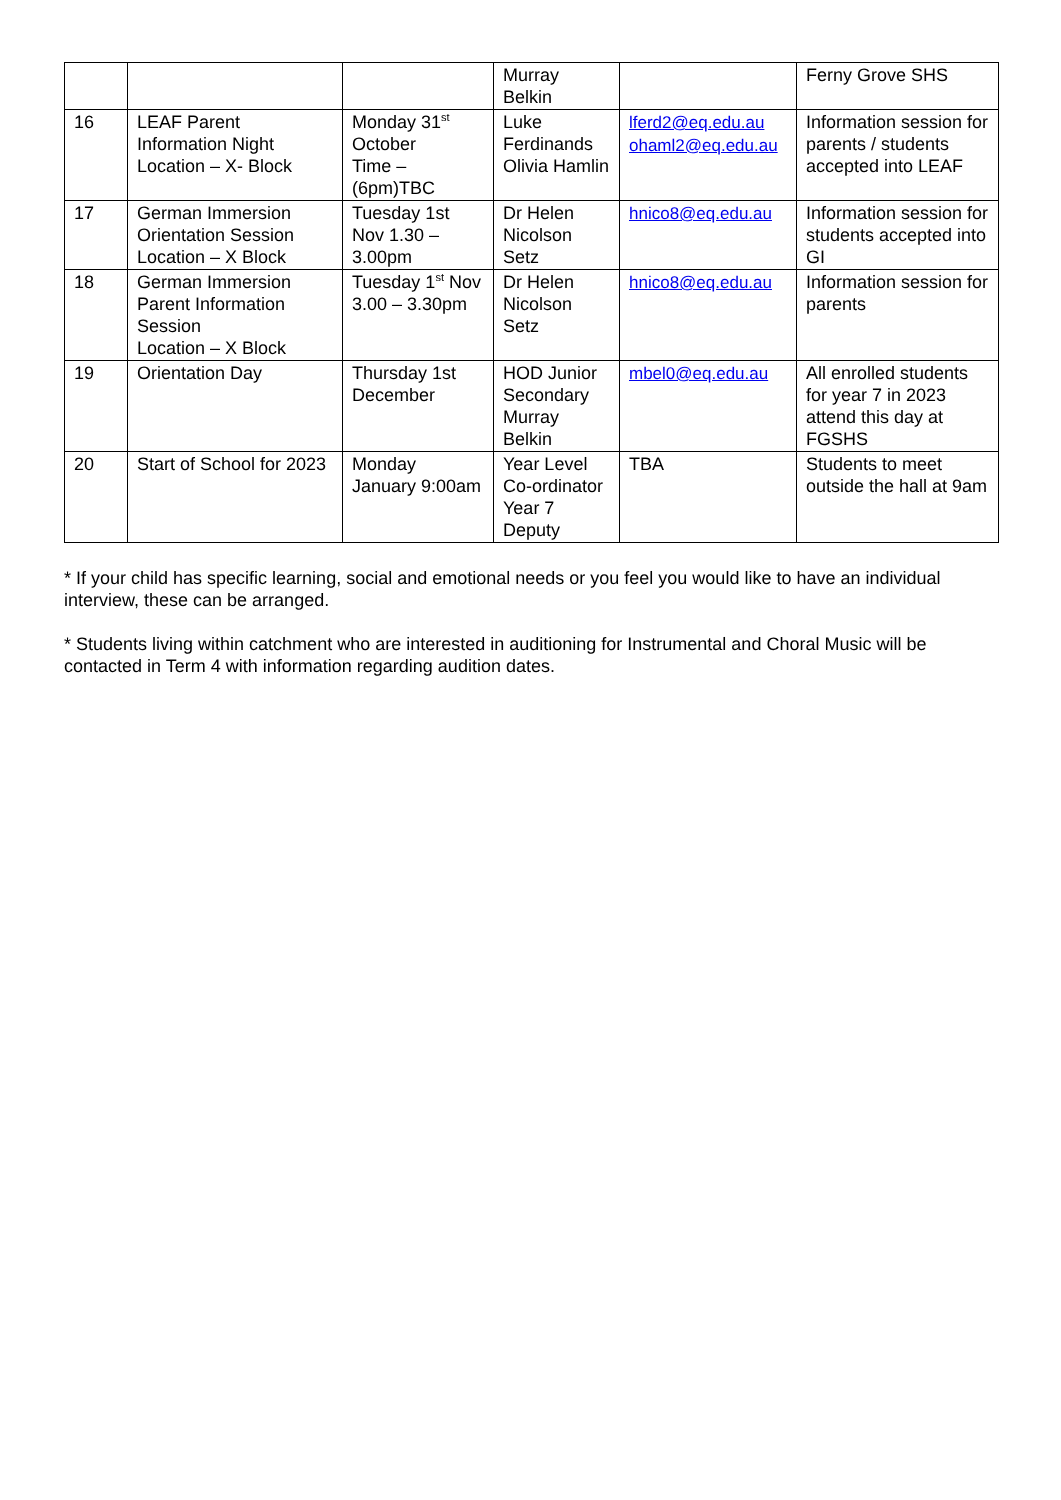| | | | Murray Belkin | | Ferny Grove SHS |
| 16 | LEAF Parent Information Night Location – X- Block | Monday 31<sup>st</sup> October Time – (6pm)TBC | Luke Ferdinands Olivia Hamlin | lferd2@eq.edu.au ohaml2@eq.edu.au | Information session for parents / students accepted into LEAF |
| 17 | German Immersion Orientation Session Location – X Block | Tuesday 1st Nov 1.30 – 3.00pm | Dr Helen Nicolson Setz | hnico8@eq.edu.au | Information session for students accepted into GI |
| 18 | German Immersion Parent Information Session Location – X Block | Tuesday 1<sup>st</sup> Nov 3.00 – 3.30pm | Dr Helen Nicolson Setz | hnico8@eq.edu.au | Information session for parents |
| 19 | Orientation Day | Thursday 1st December | HOD Junior Secondary Murray Belkin | mbel0@eq.edu.au | All enrolled students for year 7 in 2023 attend this day at FGSHS |
| 20 | Start of School for 2023 | Monday January 9:00am | Year Level Co-ordinator Year 7 Deputy | TBA | Students to meet outside the hall at 9am |
* If your child has specific learning, social and emotional needs or you feel you would like to have an individual interview, these can be arranged.
* Students living within catchment who are interested in auditioning for Instrumental and Choral Music will be contacted in Term 4 with information regarding audition dates.